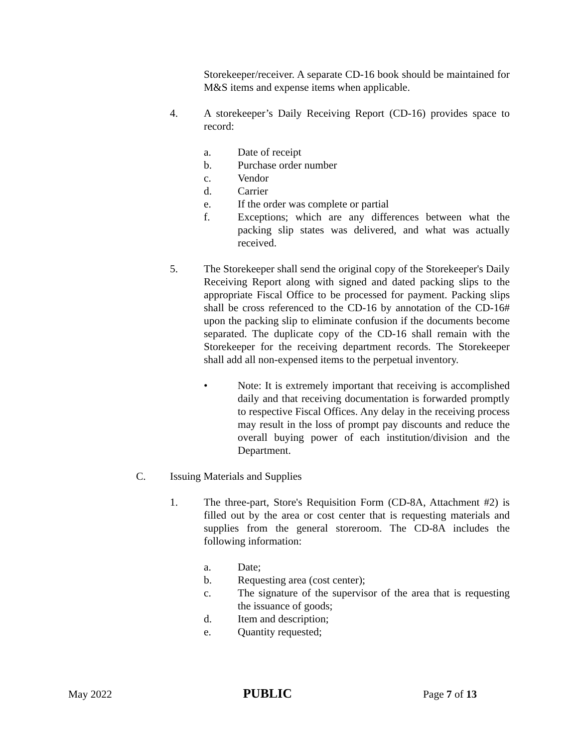Storekeeper/receiver. A separate CD-16 book should be maintained for M&S items and expense items when applicable.
4. A storekeeper’s Daily Receiving Report (CD-16) provides space to record:
a. Date of receipt
b. Purchase order number
c. Vendor
d. Carrier
e. If the order was complete or partial
f. Exceptions; which are any differences between what the packing slip states was delivered, and what was actually received.
5. The Storekeeper shall send the original copy of the Storekeeper's Daily Receiving Report along with signed and dated packing slips to the appropriate Fiscal Office to be processed for payment. Packing slips shall be cross referenced to the CD-16 by annotation of the CD-16# upon the packing slip to eliminate confusion if the documents become separated. The duplicate copy of the CD-16 shall remain with the Storekeeper for the receiving department records. The Storekeeper shall add all non-expensed items to the perpetual inventory.
• Note: It is extremely important that receiving is accomplished daily and that receiving documentation is forwarded promptly to respective Fiscal Offices. Any delay in the receiving process may result in the loss of prompt pay discounts and reduce the overall buying power of each institution/division and the Department.
C. Issuing Materials and Supplies
1. The three-part, Store's Requisition Form (CD-8A, Attachment #2) is filled out by the area or cost center that is requesting materials and supplies from the general storeroom. The CD-8A includes the following information:
a. Date;
b. Requesting area (cost center);
c. The signature of the supervisor of the area that is requesting the issuance of goods;
d. Item and description;
e. Quantity requested;
May 2022 PUBLIC Page 7 of 13